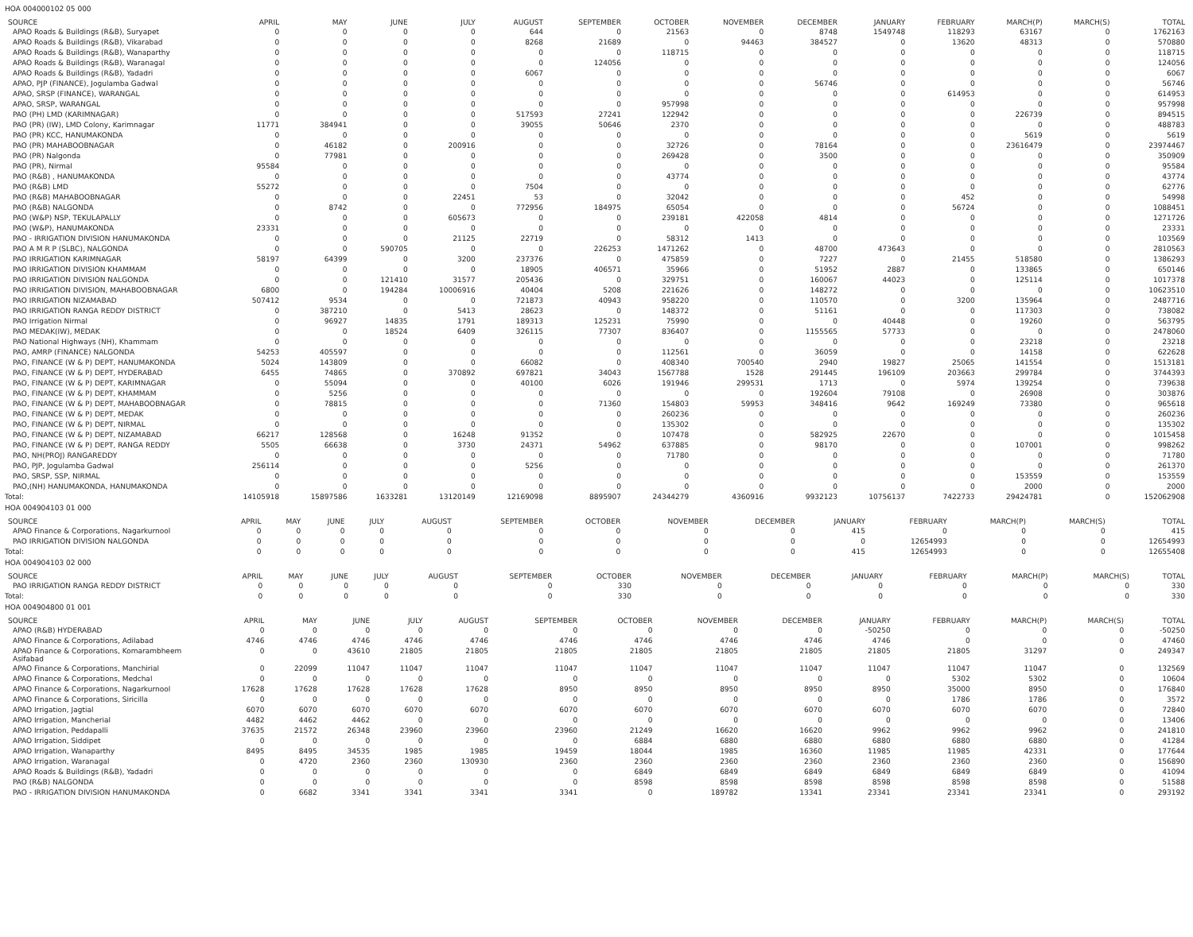HOA 004000102 05 000
| SOURCE | APRIL | MAY | JUNE | JULY | AUGUST | SEPTEMBER | OCTOBER | NOVEMBER | DECEMBER | JANUARY | FEBRUARY | MARCH(P) | MARCH(S) | TOTAL |
| --- | --- | --- | --- | --- | --- | --- | --- | --- | --- | --- | --- | --- | --- | --- |
| APAO Roads & Buildings (R&B), Suryapet | 0 | 0 | 0 | 0 | 644 | 0 | 21563 | 0 | 8748 | 1549748 | 118293 | 63167 | 0 | 1762163 |
| APAO Roads & Buildings (R&B), Vikarabad | 0 | 0 | 0 | 0 | 8268 | 21689 | 0 | 94463 | 384527 | 0 | 13620 | 48313 | 0 | 570880 |
| APAO Roads & Buildings (R&B), Wanaparthy | 0 | 0 | 0 | 0 | 0 | 0 | 118715 | 0 | 0 | 0 | 0 | 0 | 0 | 118715 |
| APAO Roads & Buildings (R&B), Waranagal | 0 | 0 | 0 | 0 | 0 | 124056 | 0 | 0 | 0 | 0 | 0 | 0 | 0 | 124056 |
| APAO Roads & Buildings (R&B), Yadadri | 0 | 0 | 0 | 0 | 6067 | 0 | 0 | 0 | 0 | 0 | 0 | 0 | 0 | 6067 |
| APAO, PJP (FINANCE), Jogulamba Gadwal | 0 | 0 | 0 | 0 | 0 | 0 | 0 | 0 | 56746 | 0 | 0 | 0 | 0 | 56746 |
| APAO, SRSP (FINANCE), WARANGAL | 0 | 0 | 0 | 0 | 0 | 0 | 0 | 0 | 0 | 0 | 614953 | 0 | 0 | 614953 |
| APAO, SRSP, WARANGAL | 0 | 0 | 0 | 0 | 0 | 0 | 957998 | 0 | 0 | 0 | 0 | 0 | 0 | 957998 |
| PAO (PH) LMD (KARIMNAGAR) | 0 | 0 | 0 | 0 | 517593 | 27241 | 122942 | 0 | 0 | 0 | 0 | 226739 | 0 | 894515 |
| PAO (PR) (IW), LMD Colony, Karimnagar | 11771 | 384941 | 0 | 0 | 39055 | 50646 | 2370 | 0 | 0 | 0 | 0 | 0 | 0 | 488783 |
| PAO (PR) KCC, HANUMAKONDA | 0 | 0 | 0 | 0 | 0 | 0 | 0 | 0 | 0 | 0 | 0 | 5619 | 0 | 5619 |
| PAO (PR) MAHABOOBNAGAR | 0 | 46182 | 0 | 200916 | 0 | 0 | 32726 | 0 | 78164 | 0 | 0 | 23616479 | 0 | 23974467 |
| PAO (PR) Nalgonda | 0 | 77981 | 0 | 0 | 0 | 0 | 269428 | 0 | 3500 | 0 | 0 | 0 | 0 | 350909 |
| PAO (PR), Nirmal | 95584 | 0 | 0 | 0 | 0 | 0 | 0 | 0 | 0 | 0 | 0 | 0 | 0 | 95584 |
| PAO (R&B) , HANUMAKONDA | 0 | 0 | 0 | 0 | 0 | 0 | 43774 | 0 | 0 | 0 | 0 | 0 | 0 | 43774 |
| PAO (R&B) LMD | 55272 | 0 | 0 | 0 | 7504 | 0 | 0 | 0 | 0 | 0 | 0 | 0 | 0 | 62776 |
| PAO (R&B) MAHABOOBNAGAR | 0 | 0 | 0 | 22451 | 53 | 0 | 32042 | 0 | 0 | 0 | 452 | 0 | 0 | 54998 |
| PAO (R&B) NALGONDA | 0 | 8742 | 0 | 0 | 772956 | 184975 | 65054 | 0 | 0 | 0 | 56724 | 0 | 0 | 1088451 |
| PAO (W&P) NSP, TEKULAPALLY | 0 | 0 | 0 | 605673 | 0 | 0 | 239181 | 422058 | 4814 | 0 | 0 | 0 | 0 | 1271726 |
| PAO (W&P), HANUMAKONDA | 23331 | 0 | 0 | 0 | 0 | 0 | 0 | 0 | 0 | 0 | 0 | 0 | 0 | 23331 |
| PAO - IRRIGATION DIVISION HANUMAKONDA | 0 | 0 | 0 | 21125 | 22719 | 0 | 58312 | 1413 | 0 | 0 | 0 | 0 | 0 | 103569 |
| PAO A M R P (SLBC), NALGONDA | 0 | 0 | 590705 | 0 | 0 | 226253 | 1471262 | 0 | 48700 | 473643 | 0 | 0 | 0 | 2810563 |
| PAO IRRIGATION KARIMNAGAR | 58197 | 64399 | 0 | 3200 | 237376 | 0 | 475859 | 0 | 7227 | 0 | 21455 | 518580 | 0 | 1386293 |
| PAO IRRIGATION DIVISION KHAMMAM | 0 | 0 | 0 | 0 | 18905 | 406571 | 35966 | 0 | 51952 | 2887 | 0 | 133865 | 0 | 650146 |
| PAO IRRIGATION DIVISION NALGONDA | 0 | 0 | 121410 | 31577 | 205436 | 0 | 329751 | 0 | 160067 | 44023 | 0 | 125114 | 0 | 1017378 |
| PAO IRRIGATION DIVISION, MAHABOOBNAGAR | 6800 | 0 | 194284 | 10006916 | 40404 | 5208 | 221626 | 0 | 148272 | 0 | 0 | 0 | 0 | 10623510 |
| PAO IRRIGATION NIZAMABAD | 507412 | 9534 | 0 | 0 | 721873 | 40943 | 958220 | 0 | 110570 | 0 | 3200 | 135964 | 0 | 2487716 |
| PAO IRRIGATION RANGA REDDY DISTRICT | 0 | 387210 | 0 | 5413 | 28623 | 0 | 148372 | 0 | 51161 | 0 | 0 | 117303 | 0 | 738082 |
| PAO Irrigation Nirmal | 0 | 96927 | 14835 | 1791 | 189313 | 125231 | 75990 | 0 | 0 | 40448 | 0 | 19260 | 0 | 563795 |
| PAO MEDAK(IW), MEDAK | 0 | 0 | 18524 | 6409 | 326115 | 77307 | 836407 | 0 | 1155565 | 57733 | 0 | 0 | 0 | 2478060 |
| PAO National Highways (NH), Khammam | 0 | 0 | 0 | 0 | 0 | 0 | 0 | 0 | 0 | 0 | 0 | 23218 | 0 | 23218 |
| PAO, AMRP (FINANCE) NALGONDA | 54253 | 405597 | 0 | 0 | 0 | 0 | 112561 | 0 | 36059 | 0 | 0 | 14158 | 0 | 622628 |
| PAO, FINANCE (W & P) DEPT, HANUMAKONDA | 5024 | 143809 | 0 | 0 | 66082 | 0 | 408340 | 700540 | 2940 | 19827 | 25065 | 141554 | 0 | 1513181 |
| PAO, FINANCE (W & P) DEPT, HYDERABAD | 6455 | 74865 | 0 | 370892 | 697821 | 34043 | 1567788 | 1528 | 291445 | 196109 | 203663 | 299784 | 0 | 3744393 |
| PAO, FINANCE (W & P) DEPT, KARIMNAGAR | 0 | 55094 | 0 | 0 | 40100 | 6026 | 191946 | 299531 | 1713 | 0 | 5974 | 139254 | 0 | 739638 |
| PAO, FINANCE (W & P) DEPT, KHAMMAM | 0 | 5256 | 0 | 0 | 0 | 0 | 0 | 0 | 192604 | 79108 | 0 | 26908 | 0 | 303876 |
| PAO, FINANCE (W & P) DEPT, MAHABOOBNAGAR | 0 | 78815 | 0 | 0 | 0 | 71360 | 154803 | 59953 | 348416 | 9642 | 169249 | 73380 | 0 | 965618 |
| PAO, FINANCE (W & P) DEPT, MEDAK | 0 | 0 | 0 | 0 | 0 | 0 | 260236 | 0 | 0 | 0 | 0 | 0 | 0 | 260236 |
| PAO, FINANCE (W & P) DEPT, NIRMAL | 0 | 0 | 0 | 0 | 0 | 0 | 135302 | 0 | 0 | 0 | 0 | 0 | 0 | 135302 |
| PAO, FINANCE (W & P) DEPT, NIZAMABAD | 66217 | 128568 | 0 | 16248 | 91352 | 0 | 107478 | 0 | 582925 | 22670 | 0 | 0 | 0 | 1015458 |
| PAO, FINANCE (W & P) DEPT, RANGA REDDY | 5505 | 66638 | 0 | 3730 | 24371 | 54962 | 637885 | 0 | 98170 | 0 | 0 | 107001 | 0 | 998262 |
| PAO, NH(PROJ) RANGAREDDY | 0 | 0 | 0 | 0 | 0 | 0 | 71780 | 0 | 0 | 0 | 0 | 0 | 0 | 71780 |
| PAO, PJP, Jogulamba Gadwal | 256114 | 0 | 0 | 0 | 5256 | 0 | 0 | 0 | 0 | 0 | 0 | 0 | 0 | 261370 |
| PAO, SRSP, SSP, NIRMAL | 0 | 0 | 0 | 0 | 0 | 0 | 0 | 0 | 0 | 0 | 0 | 153559 | 0 | 153559 |
| PAO,(NH) HANUMAKONDA, HANUMAKONDA | 0 | 0 | 0 | 0 | 0 | 0 | 0 | 0 | 0 | 0 | 0 | 2000 | 0 | 2000 |
| Total: | 14105918 | 15897586 | 1633281 | 13120149 | 12169098 | 8895907 | 24344279 | 4360916 | 9932123 | 10756137 | 7422733 | 29424781 | 0 | 152062908 |
HOA 004904103 01 000
| SOURCE | APRIL | MAY | JUNE | JULY | AUGUST | SEPTEMBER | OCTOBER | NOVEMBER | DECEMBER | JANUARY | FEBRUARY | MARCH(P) | MARCH(S) | TOTAL |
| --- | --- | --- | --- | --- | --- | --- | --- | --- | --- | --- | --- | --- | --- | --- |
| APAO Finance & Corporations, Nagarkurnool | 0 | 0 | 0 | 0 | 0 | 0 | 0 | 0 | 0 | 415 | 0 | 0 | 0 | 415 |
| PAO IRRIGATION DIVISION NALGONDA | 0 | 0 | 0 | 0 | 0 | 0 | 0 | 0 | 0 | 0 | 12654993 | 0 | 0 | 12654993 |
| Total: | 0 | 0 | 0 | 0 | 0 | 0 | 0 | 0 | 0 | 415 | 12654993 | 0 | 0 | 12655408 |
HOA 004904103 02 000
| SOURCE | APRIL | MAY | JUNE | JULY | AUGUST | SEPTEMBER | OCTOBER | NOVEMBER | DECEMBER | JANUARY | FEBRUARY | MARCH(P) | MARCH(S) | TOTAL |
| --- | --- | --- | --- | --- | --- | --- | --- | --- | --- | --- | --- | --- | --- | --- |
| PAO IRRIGATION RANGA REDDY DISTRICT | 0 | 0 | 0 | 0 | 0 | 0 | 330 | 0 | 0 | 0 | 0 | 0 | 0 | 330 |
| Total: | 0 | 0 | 0 | 0 | 0 | 0 | 330 | 0 | 0 | 0 | 0 | 0 | 0 | 330 |
HOA 004904800 01 001
| SOURCE | APRIL | MAY | JUNE | JULY | AUGUST | SEPTEMBER | OCTOBER | NOVEMBER | DECEMBER | JANUARY | FEBRUARY | MARCH(P) | MARCH(S) | TOTAL |
| --- | --- | --- | --- | --- | --- | --- | --- | --- | --- | --- | --- | --- | --- | --- |
| APAO (R&B) HYDERABAD | 0 | 0 | 0 | 0 | 0 | 0 | 0 | 0 | 0 | -50250 | 0 | 0 | 0 | -50250 |
| APAO Finance & Corporations, Adilabad | 4746 | 4746 | 4746 | 4746 | 4746 | 4746 | 4746 | 4746 | 4746 | 4746 | 0 | 0 | 0 | 47460 |
| APAO Finance & Corporations, Komarambheem Asifabad | 0 | 0 | 43610 | 21805 | 21805 | 21805 | 21805 | 21805 | 21805 | 21805 | 21805 | 31297 | 0 | 249347 |
| APAO Finance & Corporations, Manchirial | 0 | 22099 | 11047 | 11047 | 11047 | 11047 | 11047 | 11047 | 11047 | 11047 | 11047 | 11047 | 0 | 132569 |
| APAO Finance & Corporations, Medchal | 0 | 0 | 0 | 0 | 0 | 0 | 0 | 0 | 0 | 0 | 5302 | 5302 | 0 | 10604 |
| APAO Finance & Corporations, Nagarkurnool | 17628 | 17628 | 17628 | 17628 | 17628 | 8950 | 8950 | 8950 | 8950 | 8950 | 35000 | 8950 | 0 | 176840 |
| APAO Finance & Corporations, Siricilla | 0 | 0 | 0 | 0 | 0 | 0 | 0 | 0 | 0 | 0 | 1786 | 1786 | 0 | 3572 |
| APAO Irrigation, Jagtial | 6070 | 6070 | 6070 | 6070 | 6070 | 6070 | 6070 | 6070 | 6070 | 6070 | 6070 | 6070 | 0 | 72840 |
| APAO Irrigation, Mancherial | 4482 | 4462 | 4462 | 0 | 0 | 0 | 0 | 0 | 0 | 0 | 0 | 0 | 0 | 13406 |
| APAO Irrigation, Peddapalli | 37635 | 21572 | 26348 | 23960 | 23960 | 23960 | 21249 | 16620 | 16620 | 9962 | 9962 | 9962 | 0 | 241810 |
| APAO Irrigation, Siddipet | 0 | 0 | 0 | 0 | 0 | 0 | 6884 | 6880 | 6880 | 6880 | 6880 | 6880 | 0 | 41284 |
| APAO Irrigation, Wanaparthy | 8495 | 8495 | 34535 | 1985 | 1985 | 19459 | 18044 | 1985 | 16360 | 11985 | 11985 | 42331 | 0 | 177644 |
| APAO Irrigation, Waranagal | 0 | 4720 | 2360 | 2360 | 130930 | 2360 | 2360 | 2360 | 2360 | 2360 | 2360 | 2360 | 0 | 156890 |
| APAO Roads & Buildings (R&B), Yadadri | 0 | 0 | 0 | 0 | 0 | 0 | 6849 | 6849 | 6849 | 6849 | 6849 | 6849 | 0 | 41094 |
| PAO (R&B) NALGONDA | 0 | 0 | 0 | 0 | 0 | 0 | 8598 | 8598 | 8598 | 8598 | 8598 | 8598 | 0 | 51588 |
| PAO - IRRIGATION DIVISION HANUMAKONDA | 0 | 6682 | 3341 | 3341 | 3341 | 3341 | 0 | 189782 | 13341 | 23341 | 23341 | 23341 | 0 | 293192 |